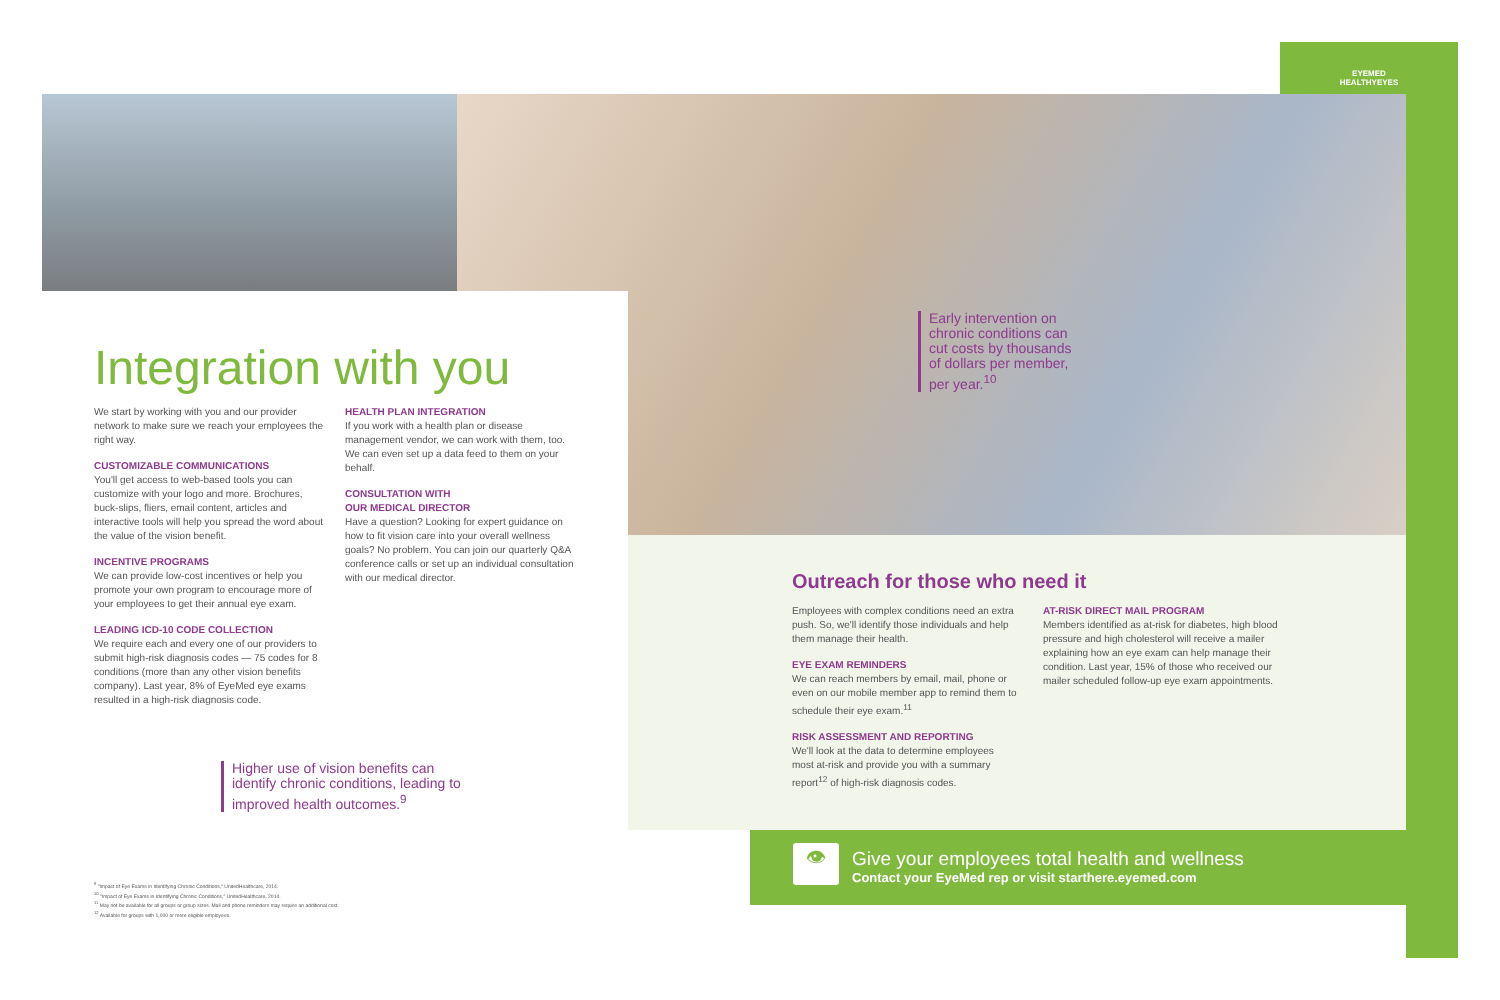EYEMED
HEALTHYEYES
Early intervention on chronic conditions can cut costs by thousands of dollars per member, per year.<sup>10</sup>
Integration with you
We start by working with you and our provider network to make sure we reach your employees the right way.
CUSTOMIZABLE COMMUNICATIONS
You'll get access to web-based tools you can customize with your logo and more. Brochures, buck-slips, fliers, email content, articles and interactive tools will help you spread the word about the value of the vision benefit.
INCENTIVE PROGRAMS
We can provide low-cost incentives or help you promote your own program to encourage more of your employees to get their annual eye exam.
LEADING ICD-10 CODE COLLECTION
We require each and every one of our providers to submit high-risk diagnosis codes — 75 codes for 8 conditions (more than any other vision benefits company). Last year, 8% of EyeMed eye exams resulted in a high-risk diagnosis code.
HEALTH PLAN INTEGRATION
If you work with a health plan or disease management vendor, we can work with them, too. We can even set up a data feed to them on your behalf.
CONSULTATION WITH
OUR MEDICAL DIRECTOR
Have a question? Looking for expert guidance on how to fit vision care into your overall wellness goals? No problem. You can join our quarterly Q&A conference calls or set up an individual consultation with our medical director.
Higher use of vision benefits can identify chronic conditions, leading to improved health outcomes.<sup>9</sup>
Outreach for those who need it
Employees with complex conditions need an extra push. So, we'll identify those individuals and help them manage their health.
EYE EXAM REMINDERS
We can reach members by email, mail, phone or even on our mobile member app to remind them to schedule their eye exam.<sup>11</sup>
RISK ASSESSMENT AND REPORTING
We'll look at the data to determine employees most at-risk and provide you with a summary report<sup>12</sup> of high-risk diagnosis codes.
AT-RISK DIRECT MAIL PROGRAM
Members identified as at-risk for diabetes, high blood pressure and high cholesterol will receive a mailer explaining how an eye exam can help manage their condition. Last year, 15% of those who received our mailer scheduled follow-up eye exam appointments.
👁
Give your employees total health and wellness
Contact your EyeMed rep or visit starthere.eyemed.com
<sup>9</sup> "Impact of Eye Exams in Identifying Chronic Conditions," UnitedHealthcare, 2014.
<sup>10</sup> "Impact of Eye Exams in Identifying Chronic Conditions," UnitedHealthcare, 2014.
<sup>11</sup> May not be available for all groups or group sizes. Mail and phone reminders may require an additional cost.
<sup>12</sup> Available for groups with 1,000 or more eligible employees.